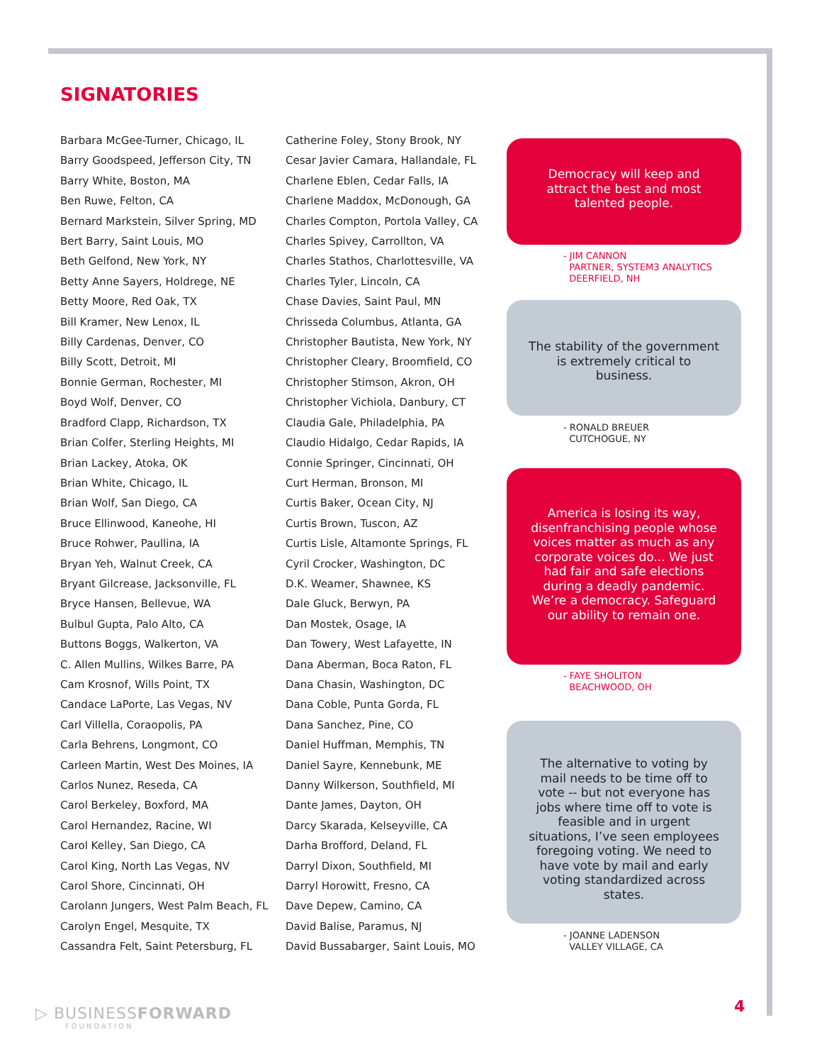SIGNATORIES
Barbara McGee-Turner, Chicago, IL
Barry Goodspeed, Jefferson City, TN
Barry White, Boston, MA
Ben Ruwe, Felton, CA
Bernard Markstein, Silver Spring, MD
Bert Barry, Saint Louis, MO
Beth Gelfond, New York, NY
Betty Anne Sayers, Holdrege, NE
Betty Moore, Red Oak, TX
Bill Kramer, New Lenox, IL
Billy Cardenas, Denver, CO
Billy Scott, Detroit, MI
Bonnie German, Rochester, MI
Boyd Wolf, Denver, CO
Bradford Clapp, Richardson, TX
Brian Colfer, Sterling Heights, MI
Brian Lackey, Atoka, OK
Brian White, Chicago, IL
Brian Wolf, San Diego, CA
Bruce Ellinwood, Kaneohe, HI
Bruce Rohwer, Paullina, IA
Bryan Yeh, Walnut Creek, CA
Bryant Gilcrease, Jacksonville, FL
Bryce Hansen, Bellevue, WA
Bulbul Gupta, Palo Alto, CA
Buttons Boggs, Walkerton, VA
C. Allen Mullins, Wilkes Barre, PA
Cam Krosnof, Wills Point, TX
Candace LaPorte, Las Vegas, NV
Carl Villella, Coraopolis, PA
Carla Behrens, Longmont, CO
Carleen Martin, West Des Moines, IA
Carlos Nunez, Reseda, CA
Carol Berkeley, Boxford, MA
Carol Hernandez, Racine, WI
Carol Kelley, San Diego, CA
Carol King, North Las Vegas, NV
Carol Shore, Cincinnati, OH
Carolann Jungers, West Palm Beach, FL
Carolyn Engel, Mesquite, TX
Cassandra Felt, Saint Petersburg, FL
Catherine Foley, Stony Brook, NY
Cesar Javier Camara, Hallandale, FL
Charlene Eblen, Cedar Falls, IA
Charlene Maddox, McDonough, GA
Charles Compton, Portola Valley, CA
Charles Spivey, Carrollton, VA
Charles Stathos, Charlottesville, VA
Charles Tyler, Lincoln, CA
Chase Davies, Saint Paul, MN
Chrisseda Columbus, Atlanta, GA
Christopher Bautista, New York, NY
Christopher Cleary, Broomfield, CO
Christopher Stimson, Akron, OH
Christopher Vichiola, Danbury, CT
Claudia Gale, Philadelphia, PA
Claudio Hidalgo, Cedar Rapids, IA
Connie Springer, Cincinnati, OH
Curt Herman, Bronson, MI
Curtis Baker, Ocean City, NJ
Curtis Brown, Tuscon, AZ
Curtis Lisle, Altamonte Springs, FL
Cyril Crocker, Washington, DC
D.K. Weamer, Shawnee, KS
Dale Gluck, Berwyn, PA
Dan Mostek, Osage, IA
Dan Towery, West Lafayette, IN
Dana Aberman, Boca Raton, FL
Dana Chasin, Washington, DC
Dana Coble, Punta Gorda, FL
Dana Sanchez, Pine, CO
Daniel Huffman, Memphis, TN
Daniel Sayre, Kennebunk, ME
Danny Wilkerson, Southfield, MI
Dante James, Dayton, OH
Darcy Skarada, Kelseyville, CA
Darha Brofford, Deland, FL
Darryl Dixon, Southfield, MI
Darryl Horowitt, Fresno, CA
Dave Depew, Camino, CA
David Balise, Paramus, NJ
David Bussabarger, Saint Louis, MO
Democracy will keep and attract the best and most talented people.
- JIM CANNON
PARTNER, SYSTEM3 ANALYTICS
DEERFIELD, NH
The stability of the government is extremely critical to business.
- RONALD BREUER
CUTCHOGUE, NY
America is losing its way, disenfranchising people whose voices matter as much as any corporate voices do... We just had fair and safe elections during a deadly pandemic. We’re a democracy. Safeguard our ability to remain one.
- FAYE SHOLITON
BEACHWOOD, OH
The alternative to voting by mail needs to be time off to vote -- but not everyone has jobs where time off to vote is feasible and in urgent situations, I’ve seen employees foregoing voting. We need to have vote by mail and early voting standardized across states.
- JOANNE LADENSON
VALLEY VILLAGE, CA
▷ BUSINESSFORWARD
FOUNDATION
4